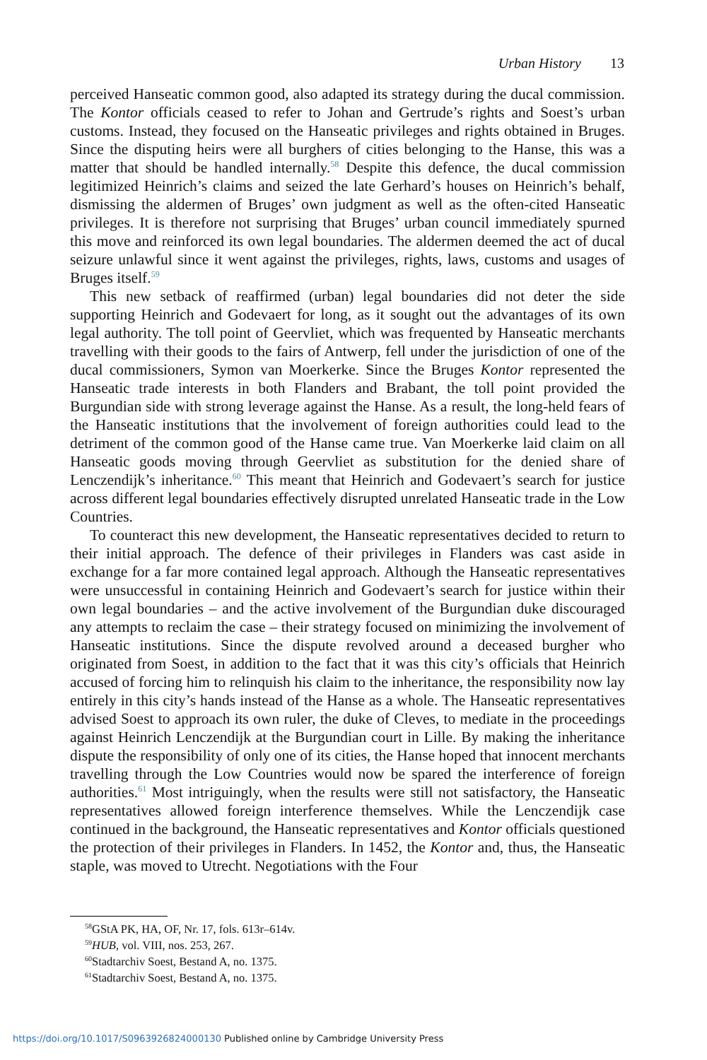Urban History 13
perceived Hanseatic common good, also adapted its strategy during the ducal commission. The Kontor officials ceased to refer to Johan and Gertrude’s rights and Soest’s urban customs. Instead, they focused on the Hanseatic privileges and rights obtained in Bruges. Since the disputing heirs were all burghers of cities belonging to the Hanse, this was a matter that should be handled internally.<sup>58</sup> Despite this defence, the ducal commission legitimized Heinrich’s claims and seized the late Gerhard’s houses on Heinrich’s behalf, dismissing the aldermen of Bruges’ own judgment as well as the often-cited Hanseatic privileges. It is therefore not surprising that Bruges’ urban council immediately spurned this move and reinforced its own legal boundaries. The aldermen deemed the act of ducal seizure unlawful since it went against the privileges, rights, laws, customs and usages of Bruges itself.<sup>59</sup>
This new setback of reaffirmed (urban) legal boundaries did not deter the side supporting Heinrich and Godevaert for long, as it sought out the advantages of its own legal authority. The toll point of Geervliet, which was frequented by Hanseatic merchants travelling with their goods to the fairs of Antwerp, fell under the juris­diction of one of the ducal commissioners, Symon van Moerkerke. Since the Bruges Kontor represented the Hanseatic trade interests in both Flanders and Brabant, the toll point provided the Burgundian side with strong leverage against the Hanse. As a result, the long-held fears of the Hanseatic institutions that the involvement of foreign authorities could lead to the detriment of the common good of the Hanse came true. Van Moerkerke laid claim on all Hanseatic goods moving through Geervliet as substitution for the denied share of Lenczendijk’s inheritance.<sup>60</sup> This meant that Heinrich and Godevaert’s search for justice across different legal bound­aries effectively disrupted unrelated Hanseatic trade in the Low Countries.
To counteract this new development, the Hanseatic representatives decided to return to their initial approach. The defence of their privileges in Flanders was cast aside in exchange for a far more contained legal approach. Although the Hanseatic representatives were unsuccessful in containing Heinrich and Godevaert’s search for justice within their own legal boundaries – and the active involvement of the Burgundian duke discouraged any attempts to reclaim the case – their strategy focused on minimizing the involvement of Hanseatic institutions. Since the dispute revolved around a deceased burgher who originated from Soest, in addition to the fact that it was this city’s officials that Heinrich accused of forcing him to relinquish his claim to the inheritance, the responsibility now lay entirely in this city’s hands instead of the Hanse as a whole. The Hanseatic representatives advised Soest to approach its own ruler, the duke of Cleves, to mediate in the proceedings against Heinrich Lenczendijk at the Burgundian court in Lille. By making the inheritance dispute the responsibility of only one of its cities, the Hanse hoped that innocent merchants travelling through the Low Countries would now be spared the interference of foreign authorities.<sup>61</sup> Most intriguingly, when the results were still not satisfactory, the Hanseatic representatives allowed foreign interference themselves. While the Lenc­zendijk case continued in the background, the Hanseatic representatives and Kontor officials questioned the protection of their privileges in Flanders. In 1452, the Kontor and, thus, the Hanseatic staple, was moved to Utrecht. Negotiations with the Four
<sup>58</sup> GStA PK, HA, OF, Nr. 17, fols. 613r–614v.
<sup>59</sup>HUB, vol. VIII, nos. 253, 267.
<sup>60</sup> Stadtarchiv Soest, Bestand A, no. 1375.
<sup>61</sup> Stadtarchiv Soest, Bestand A, no. 1375.
https://doi.org/10.1017/S0963926824000130 Published online by Cambridge University Press